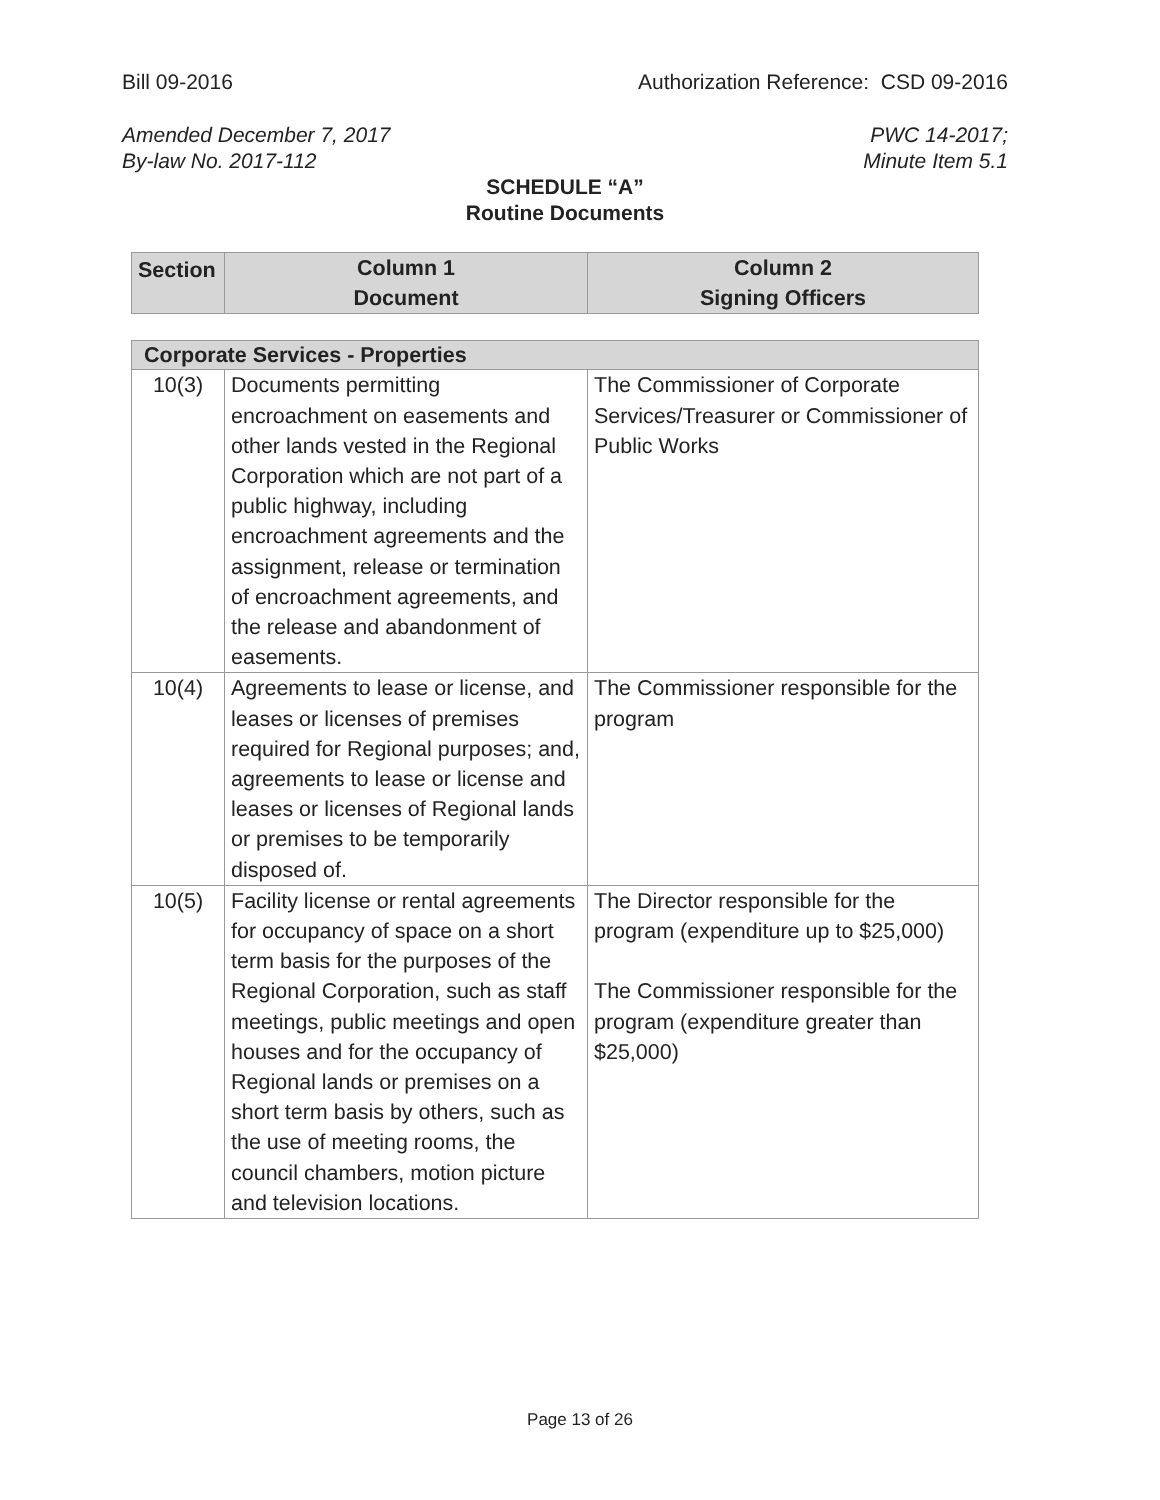Bill 09-2016 Authorization Reference: CSD 09-2016
Amended December 7, 2017
By-law No. 2017-112 PWC 14-2017;
Minute Item 5.1
SCHEDULE “A”
Routine Documents
| Section | Column 1 Document | Column 2 Signing Officers |
| --- | --- | --- |
| Corporate Services - Properties | | |
| --- | --- | --- |
| 10(3) | Documents permitting encroachment on easements and other lands vested in the Regional Corporation which are not part of a public highway, including encroachment agreements and the assignment, release or termination of encroachment agreements, and the release and abandonment of easements. | The Commissioner of Corporate Services/Treasurer or Commissioner of Public Works |
| 10(4) | Agreements to lease or license, and leases or licenses of premises required for Regional purposes; and, agreements to lease or license and leases or licenses of Regional lands or premises to be temporarily disposed of. | The Commissioner responsible for the program |
| 10(5) | Facility license or rental agreements for occupancy of space on a short term basis for the purposes of the Regional Corporation, such as staff meetings, public meetings and open houses and for the occupancy of Regional lands or premises on a short term basis by others, such as the use of meeting rooms, the council chambers, motion picture and television locations. | The Director responsible for the program (expenditure up to $25,000) The Commissioner responsible for the program (expenditure greater than $25,000) |
Page 13 of 26